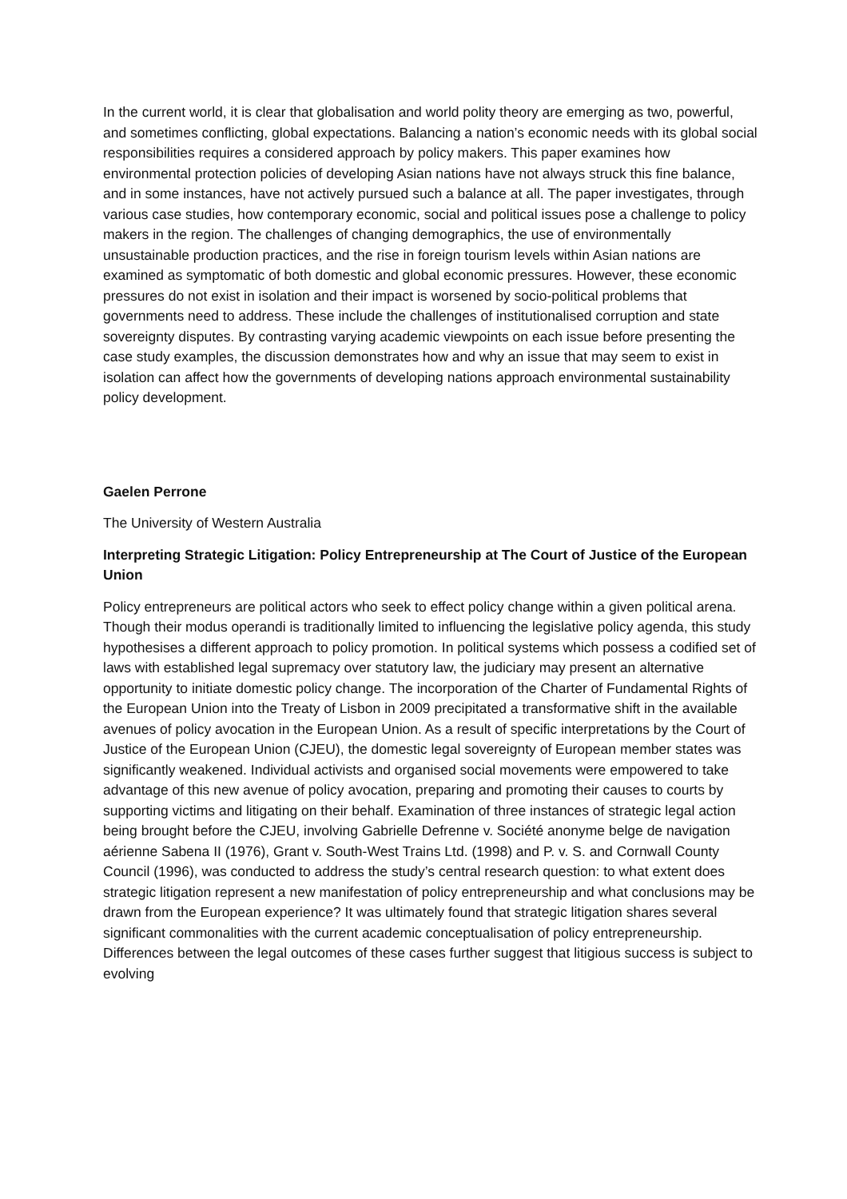In the current world, it is clear that globalisation and world polity theory are emerging as two, powerful, and sometimes conflicting, global expectations. Balancing a nation’s economic needs with its global social responsibilities requires a considered approach by policy makers. This paper examines how environmental protection policies of developing Asian nations have not always struck this fine balance, and in some instances, have not actively pursued such a balance at all. The paper investigates, through various case studies, how contemporary economic, social and political issues pose a challenge to policy makers in the region. The challenges of changing demographics, the use of environmentally unsustainable production practices, and the rise in foreign tourism levels within Asian nations are examined as symptomatic of both domestic and global economic pressures. However, these economic pressures do not exist in isolation and their impact is worsened by socio-political problems that governments need to address. These include the challenges of institutionalised corruption and state sovereignty disputes. By contrasting varying academic viewpoints on each issue before presenting the case study examples, the discussion demonstrates how and why an issue that may seem to exist in isolation can affect how the governments of developing nations approach environmental sustainability policy development.
Gaelen Perrone
The University of Western Australia
Interpreting Strategic Litigation: Policy Entrepreneurship at The Court of Justice of the European Union
Policy entrepreneurs are political actors who seek to effect policy change within a given political arena. Though their modus operandi is traditionally limited to influencing the legislative policy agenda, this study hypothesises a different approach to policy promotion. In political systems which possess a codified set of laws with established legal supremacy over statutory law, the judiciary may present an alternative opportunity to initiate domestic policy change. The incorporation of the Charter of Fundamental Rights of the European Union into the Treaty of Lisbon in 2009 precipitated a transformative shift in the available avenues of policy avocation in the European Union. As a result of specific interpretations by the Court of Justice of the European Union (CJEU), the domestic legal sovereignty of European member states was significantly weakened. Individual activists and organised social movements were empowered to take advantage of this new avenue of policy avocation, preparing and promoting their causes to courts by supporting victims and litigating on their behalf. Examination of three instances of strategic legal action being brought before the CJEU, involving Gabrielle Defrenne v. Société anonyme belge de navigation aérienne Sabena II (1976), Grant v. South-West Trains Ltd. (1998) and P. v. S. and Cornwall County Council (1996), was conducted to address the study’s central research question: to what extent does strategic litigation represent a new manifestation of policy entrepreneurship and what conclusions may be drawn from the European experience? It was ultimately found that strategic litigation shares several significant commonalities with the current academic conceptualisation of policy entrepreneurship. Differences between the legal outcomes of these cases further suggest that litigious success is subject to evolving